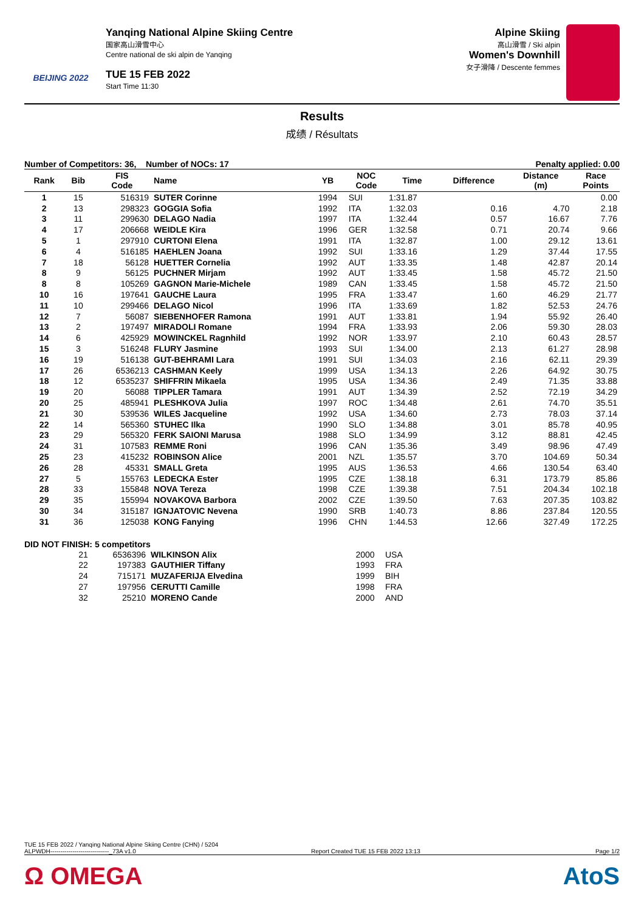BEIJING 2022
Yanqing National Alpine Skiing Centre
国家高山滑雪中心
Centre national de ski alpin de Yanqing
TUE 15 FEB 2022
Start Time 11:30
Alpine Skiing
高山滑雪 / Ski alpin
Women's Downhill
女子滑降 / Descente femmes
Results
成绩 / Résultats
Number of Competitors: 36, Number of NOCs: 17 Penalty applied: 0.00
| Rank | Bib | FIS Code | Name | YB | NOC Code | Time | Difference | Distance (m) | Race Points |
| --- | --- | --- | --- | --- | --- | --- | --- | --- | --- |
| 1 | 15 | 516319 | SUTER Corinne | 1994 | SUI | 1:31.87 | | | 0.00 |
| 2 | 13 | 298323 | GOGGIA Sofia | 1992 | ITA | 1:32.03 | 0.16 | 4.70 | 2.18 |
| 3 | 11 | 299630 | DELAGO Nadia | 1997 | ITA | 1:32.44 | 0.57 | 16.67 | 7.76 |
| 4 | 17 | 206668 | WEIDLE Kira | 1996 | GER | 1:32.58 | 0.71 | 20.74 | 9.66 |
| 5 | 1 | 297910 | CURTONI Elena | 1991 | ITA | 1:32.87 | 1.00 | 29.12 | 13.61 |
| 6 | 4 | 516185 | HAEHLEN Joana | 1992 | SUI | 1:33.16 | 1.29 | 37.44 | 17.55 |
| 7 | 18 | 56128 | HUETTER Cornelia | 1992 | AUT | 1:33.35 | 1.48 | 42.87 | 20.14 |
| 8 | 9 | 56125 | PUCHNER Mirjam | 1992 | AUT | 1:33.45 | 1.58 | 45.72 | 21.50 |
| 8 | 8 | 105269 | GAGNON Marie-Michele | 1989 | CAN | 1:33.45 | 1.58 | 45.72 | 21.50 |
| 10 | 16 | 197641 | GAUCHE Laura | 1995 | FRA | 1:33.47 | 1.60 | 46.29 | 21.77 |
| 11 | 10 | 299466 | DELAGO Nicol | 1996 | ITA | 1:33.69 | 1.82 | 52.53 | 24.76 |
| 12 | 7 | 56087 | SIEBENHOFER Ramona | 1991 | AUT | 1:33.81 | 1.94 | 55.92 | 26.40 |
| 13 | 2 | 197497 | MIRADOLI Romane | 1994 | FRA | 1:33.93 | 2.06 | 59.30 | 28.03 |
| 14 | 6 | 425929 | MOWINCKEL Ragnhild | 1992 | NOR | 1:33.97 | 2.10 | 60.43 | 28.57 |
| 15 | 3 | 516248 | FLURY Jasmine | 1993 | SUI | 1:34.00 | 2.13 | 61.27 | 28.98 |
| 16 | 19 | 516138 | GUT-BEHRAMI Lara | 1991 | SUI | 1:34.03 | 2.16 | 62.11 | 29.39 |
| 17 | 26 | 6536213 | CASHMAN Keely | 1999 | USA | 1:34.13 | 2.26 | 64.92 | 30.75 |
| 18 | 12 | 6535237 | SHIFFRIN Mikaela | 1995 | USA | 1:34.36 | 2.49 | 71.35 | 33.88 |
| 19 | 20 | 56088 | TIPPLER Tamara | 1991 | AUT | 1:34.39 | 2.52 | 72.19 | 34.29 |
| 20 | 25 | 485941 | PLESHKOVA Julia | 1997 | ROC | 1:34.48 | 2.61 | 74.70 | 35.51 |
| 21 | 30 | 539536 | WILES Jacqueline | 1992 | USA | 1:34.60 | 2.73 | 78.03 | 37.14 |
| 22 | 14 | 565360 | STUHEC Ilka | 1990 | SLO | 1:34.88 | 3.01 | 85.78 | 40.95 |
| 23 | 29 | 565320 | FERK SAIONI Marusa | 1988 | SLO | 1:34.99 | 3.12 | 88.81 | 42.45 |
| 24 | 31 | 107583 | REMME Roni | 1996 | CAN | 1:35.36 | 3.49 | 98.96 | 47.49 |
| 25 | 23 | 415232 | ROBINSON Alice | 2001 | NZL | 1:35.57 | 3.70 | 104.69 | 50.34 |
| 26 | 28 | 45331 | SMALL Greta | 1995 | AUS | 1:36.53 | 4.66 | 130.54 | 63.40 |
| 27 | 5 | 155763 | LEDECKA Ester | 1995 | CZE | 1:38.18 | 6.31 | 173.79 | 85.86 |
| 28 | 33 | 155848 | NOVA Tereza | 1998 | CZE | 1:39.38 | 7.51 | 204.34 | 102.18 |
| 29 | 35 | 155994 | NOVAKOVA Barbora | 2002 | CZE | 1:39.50 | 7.63 | 207.35 | 103.82 |
| 30 | 34 | 315187 | IGNJATOVIC Nevena | 1990 | SRB | 1:40.73 | 8.86 | 237.84 | 120.55 |
| 31 | 36 | 125038 | KONG Fanying | 1996 | CHN | 1:44.53 | 12.66 | 327.49 | 172.25 |
DID NOT FINISH: 5 competitors
| | 21 | 6536396 | WILKINSON Alix | 2000 | USA |
| | 22 | 197383 | GAUTHIER Tiffany | 1993 | FRA |
| | 24 | 715171 | MUZAFERIJA Elvedina | 1999 | BIH |
| | 27 | 197956 | CERUTTI Camille | 1998 | FRA |
| | 32 | 25210 | MORENO Cande | 2000 | AND |
TUE 15 FEB 2022 / Yanqing National Alpine Skiing Centre (CHN) / 5204
ALPWDH-----------------------------_73A v1.0 Report Created TUE 15 FEB 2022 13:13 Page 1/2
Ω OMEGA AtoS